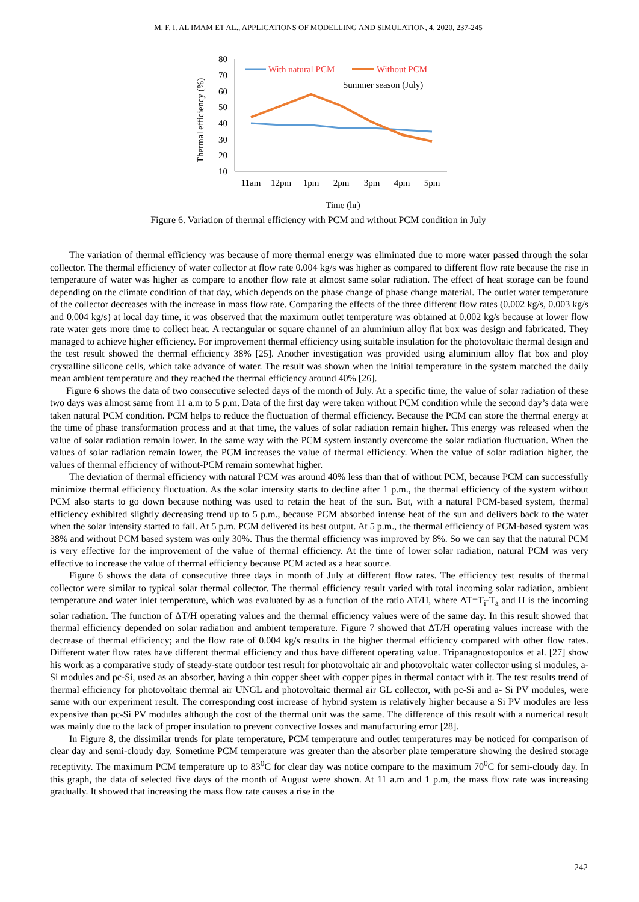M. F. I. AL IMAM ET AL., APPLICATIONS OF MODELLING AND SIMULATION, 4, 2020, 237-245
80
70
60
50
40
30
20
10
Thermal efficiency (%)
11am
12pm
1pm
2pm
3pm
4pm
5pm
Time (hr)
With natural PCM
Without PCM
Summer season (July)
Figure 6. Variation of thermal efficiency with PCM and without PCM condition in July
The variation of thermal efficiency was because of more thermal energy was eliminated due to more water passed through the solar collector. The thermal efficiency of water collector at flow rate 0.004 kg/s was higher as compared to different flow rate because the rise in temperature of water was higher as compare to another flow rate at almost same solar radiation. The effect of heat storage can be found depending on the climate condition of that day, which depends on the phase change of phase change material. The outlet water temperature of the collector decreases with the increase in mass flow rate. Comparing the effects of the three different flow rates (0.002 kg/s, 0.003 kg/s and 0.004 kg/s) at local day time, it was observed that the maximum outlet temperature was obtained at 0.002 kg/s because at lower flow rate water gets more time to collect heat. A rectangular or square channel of an aluminium alloy flat box was design and fabricated. They managed to achieve higher efficiency. For improvement thermal efficiency using suitable insulation for the photovoltaic thermal design and the test result showed the thermal efficiency 38% [25]. Another investigation was provided using aluminium alloy flat box and ploy crystalline silicone cells, which take advance of water. The result was shown when the initial temperature in the system matched the daily mean ambient temperature and they reached the thermal efficiency around 40% [26].
Figure 6 shows the data of two consecutive selected days of the month of July. At a specific time, the value of solar radiation of these two days was almost same from 11 a.m to 5 p.m. Data of the first day were taken without PCM condition while the second day’s data were taken natural PCM condition. PCM helps to reduce the fluctuation of thermal efficiency. Because the PCM can store the thermal energy at the time of phase transformation process and at that time, the values of solar radiation remain higher. This energy was released when the value of solar radiation remain lower. In the same way with the PCM system instantly overcome the solar radiation fluctuation. When the values of solar radiation remain lower, the PCM increases the value of thermal efficiency. When the value of solar radiation higher, the values of thermal efficiency of without-PCM remain somewhat higher.
The deviation of thermal efficiency with natural PCM was around 40% less than that of without PCM, because PCM can successfully minimize thermal efficiency fluctuation. As the solar intensity starts to decline after 1 p.m., the thermal efficiency of the system without PCM also starts to go down because nothing was used to retain the heat of the sun. But, with a natural PCM-based system, thermal efficiency exhibited slightly decreasing trend up to 5 p.m., because PCM absorbed intense heat of the sun and delivers back to the water when the solar intensity started to fall. At 5 p.m. PCM delivered its best output. At 5 p.m., the thermal efficiency of PCM-based system was 38% and without PCM based system was only 30%. Thus the thermal efficiency was improved by 8%. So we can say that the natural PCM is very effective for the improvement of the value of thermal efficiency. At the time of lower solar radiation, natural PCM was very effective to increase the value of thermal efficiency because PCM acted as a heat source.
Figure 6 shows the data of consecutive three days in month of July at different flow rates. The efficiency test results of thermal collector were similar to typical solar thermal collector. The thermal efficiency result varied with total incoming solar radiation, ambient temperature and water inlet temperature, which was evaluated by as a function of the ratio ΔT/H, where ΔT=T<sub>i</sub>-T<sub>a</sub> and H is the incoming solar radiation. The function of ΔT/H operating values and the thermal efficiency values were of the same day. In this result showed that thermal efficiency depended on solar radiation and ambient temperature. Figure 7 showed that ΔT/H operating values increase with the decrease of thermal efficiency; and the flow rate of 0.004 kg/s results in the higher thermal efficiency compared with other flow rates. Different water flow rates have different thermal efficiency and thus have different operating value. Tripanagnostopoulos et al. [27] show his work as a comparative study of steady-state outdoor test result for photovoltaic air and photovoltaic water collector using si modules, a-Si modules and pc-Si, used as an absorber, having a thin copper sheet with copper pipes in thermal contact with it. The test results trend of thermal efficiency for photovoltaic thermal air UNGL and photovoltaic thermal air GL collector, with pc-Si and a- Si PV modules, were same with our experiment result. The corresponding cost increase of hybrid system is relatively higher because a Si PV modules are less expensive than pc-Si PV modules although the cost of the thermal unit was the same. The difference of this result with a numerical result was mainly due to the lack of proper insulation to prevent convective losses and manufacturing error [28].
In Figure 8, the dissimilar trends for plate temperature, PCM temperature and outlet temperatures may be noticed for comparison of clear day and semi-cloudy day. Sometime PCM temperature was greater than the absorber plate temperature showing the desired storage receptivity. The maximum PCM temperature up to 83<sup>0</sup>C for clear day was notice compare to the maximum 70<sup>0</sup>C for semi-cloudy day. In this graph, the data of selected five days of the month of August were shown. At 11 a.m and 1 p.m, the mass flow rate was increasing gradually. It showed that increasing the mass flow rate causes a rise in the
242